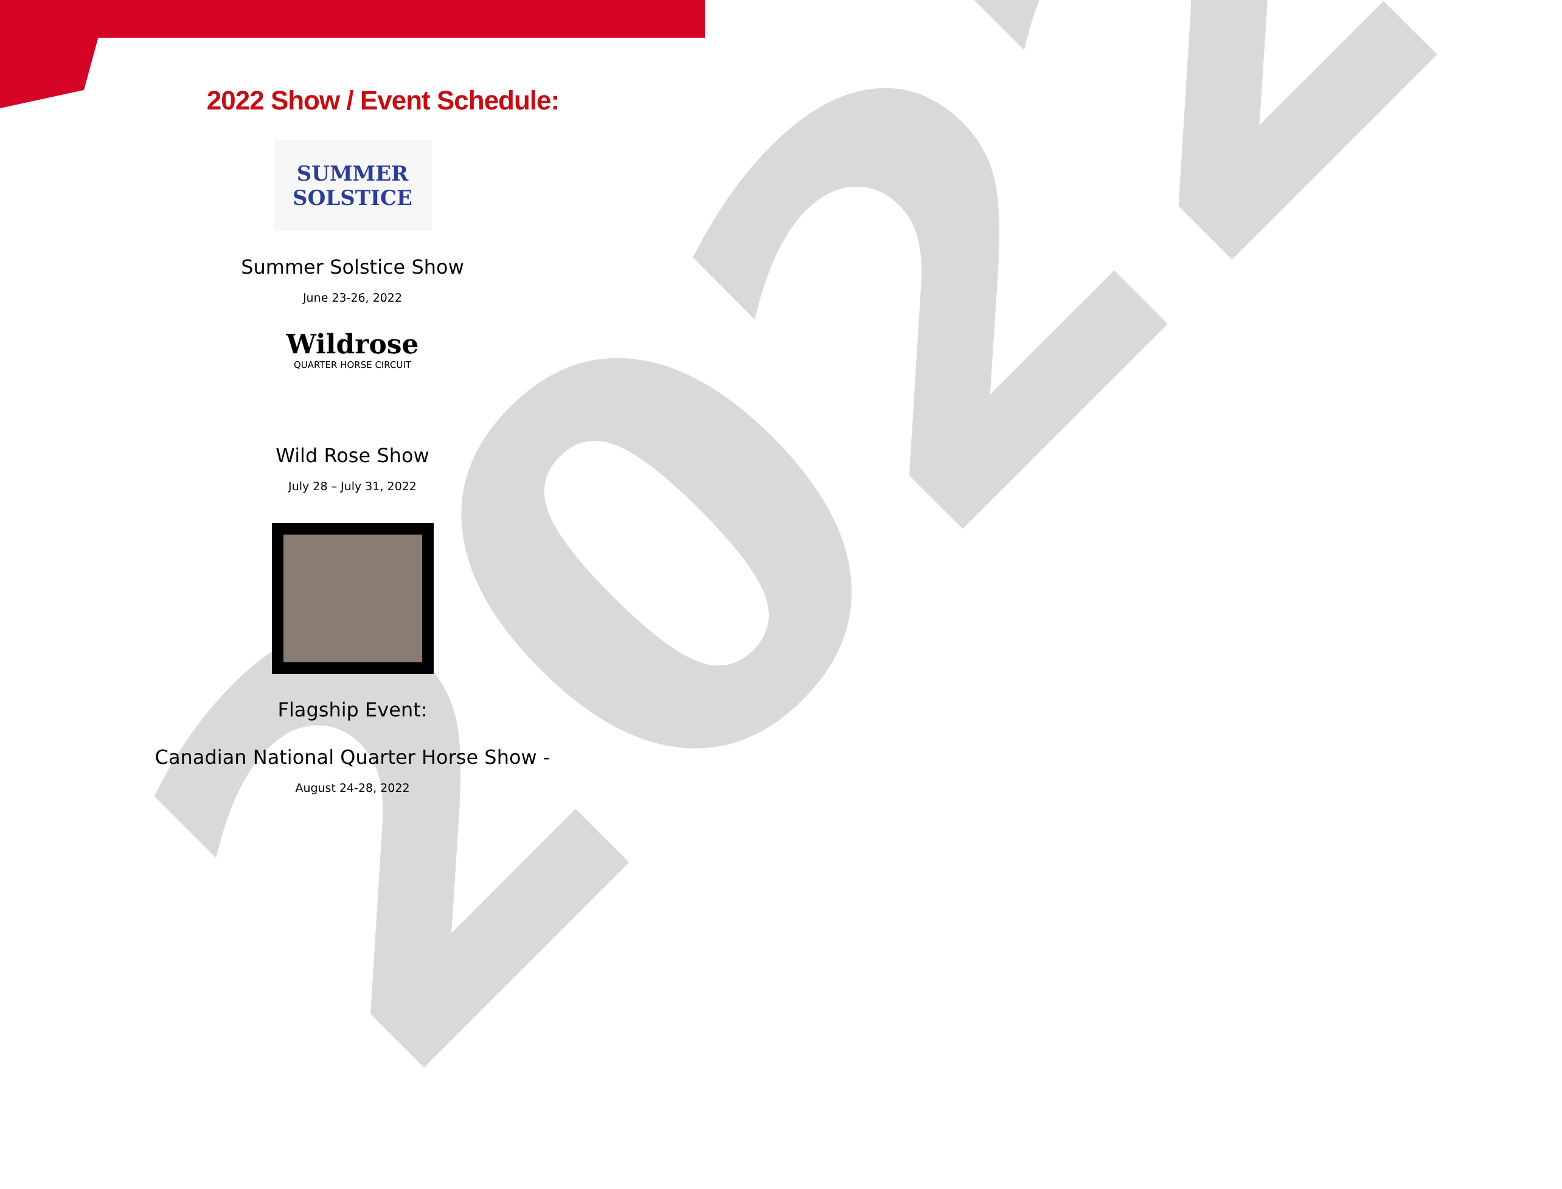2022
2022 Show / Event Schedule:
SUMMER
SOLSTICE
Summer Solstice Show
June 23-26, 2022
Wildrose
QUARTER HORSE CIRCUIT
Wild Rose Show
July 28 – July 31, 2022
Flagship Event:
Canadian National Quarter Horse Show -
August 24-28, 2022